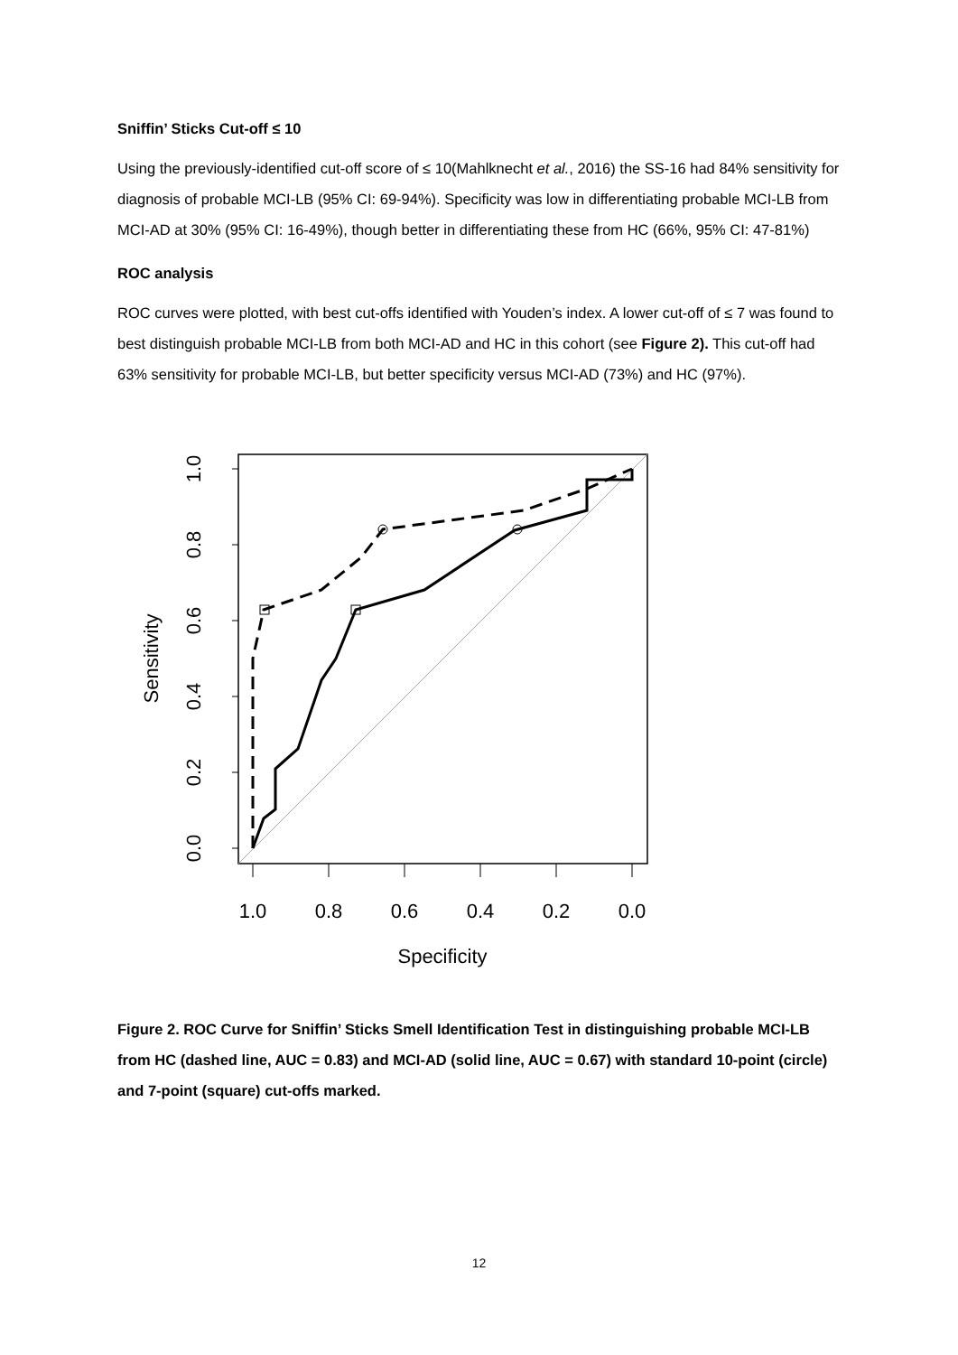Sniffin’ Sticks Cut-off ≤ 10
Using the previously-identified cut-off score of ≤ 10(Mahlknecht et al., 2016) the SS-16 had 84% sensitivity for diagnosis of probable MCI-LB (95% CI: 69-94%). Specificity was low in differentiating probable MCI-LB from MCI-AD at 30% (95% CI: 16-49%), though better in differentiating these from HC (66%, 95% CI: 47-81%)
ROC analysis
ROC curves were plotted, with best cut-offs identified with Youden’s index. A lower cut-off of ≤ 7 was found to best distinguish probable MCI-LB from both MCI-AD and HC in this cohort (see Figure 2). This cut-off had 63% sensitivity for probable MCI-LB, but better specificity versus MCI-AD (73%) and HC (97%).
1.0
0.8
0.6
0.4
0.2
0.0
Specificity
0.0
0.2
0.4
0.6
0.8
1.0
Sensitivity
Figure 2. ROC Curve for Sniffin’ Sticks Smell Identification Test in distinguishing probable MCI-LB from HC (dashed line, AUC = 0.83) and MCI-AD (solid line, AUC = 0.67) with standard 10-point (circle) and 7-point (square) cut-offs marked.
12